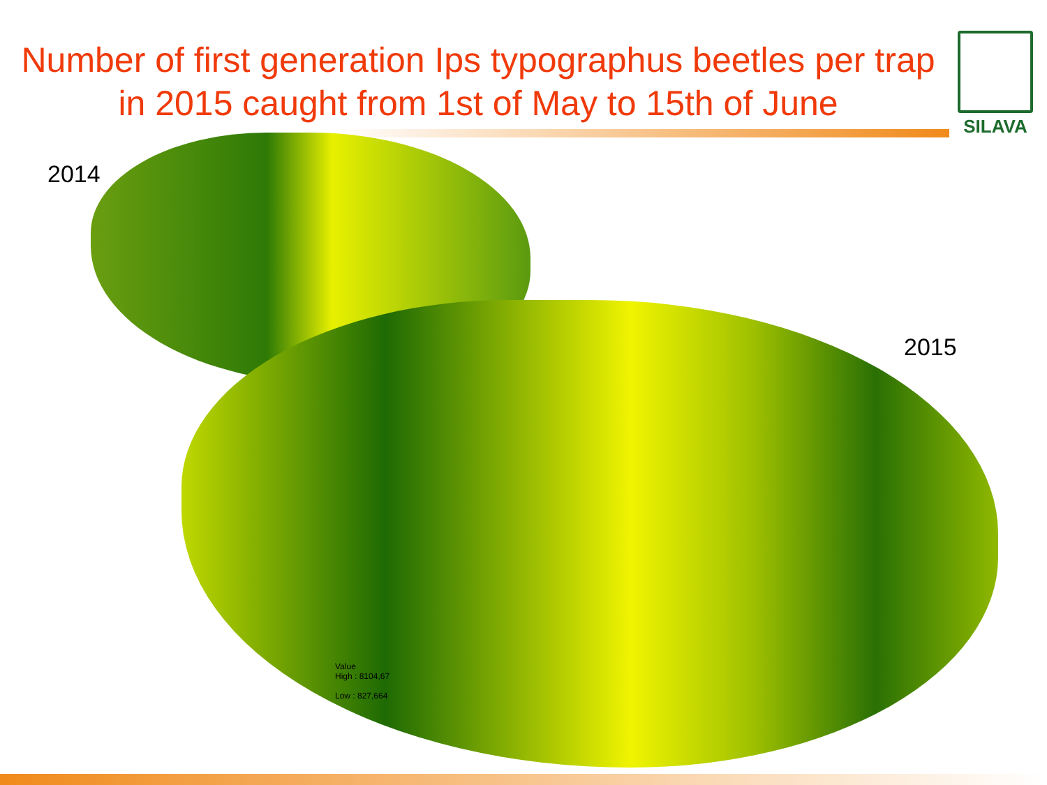Number of first generation Ips typographus beetles per trap in 2015 caught from 1st of May to 15th of June
SILAVA
2014
2015
Value
High : 8104,67
Low : 827,664